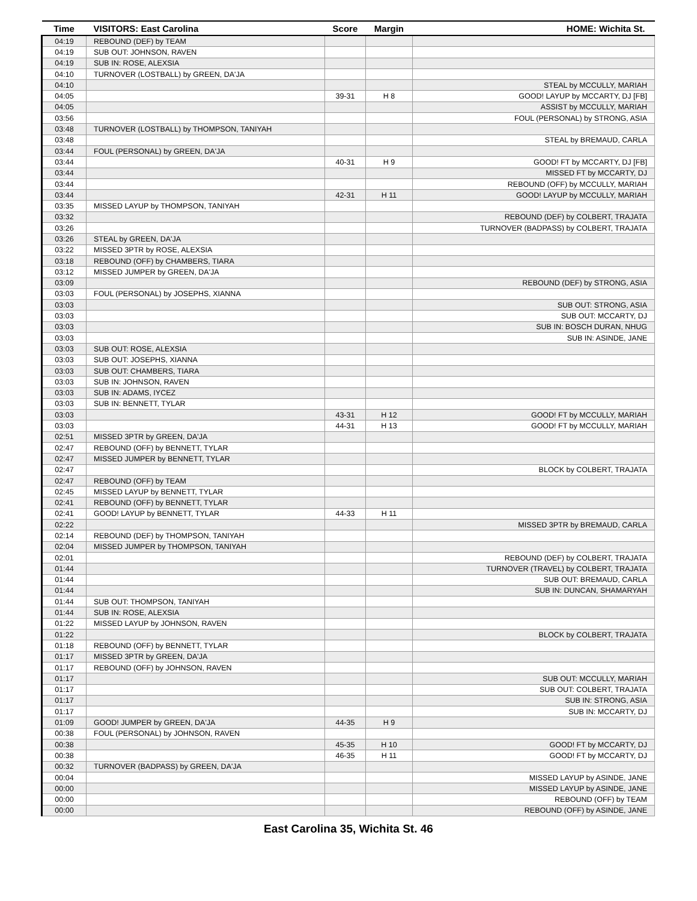| Time | VISITORS: East Carolina | Score | Margin | HOME: Wichita St. |
| --- | --- | --- | --- | --- |
| 04:19 | REBOUND (DEF) by TEAM | | | |
| 04:19 | SUB OUT: JOHNSON, RAVEN | | | |
| 04:19 | SUB IN: ROSE, ALEXSIA | | | |
| 04:10 | TURNOVER (LOSTBALL) by GREEN, DA'JA | | | |
| 04:10 | | | | STEAL by MCCULLY, MARIAH |
| 04:05 | | 39-31 | H 8 | GOOD! LAYUP by MCCARTY, DJ [FB] |
| 04:05 | | | | ASSIST by MCCULLY, MARIAH |
| 03:56 | | | | FOUL (PERSONAL) by STRONG, ASIA |
| 03:48 | TURNOVER (LOSTBALL) by THOMPSON, TANIYAH | | | |
| 03:48 | | | | STEAL by BREMAUD, CARLA |
| 03:44 | FOUL (PERSONAL) by GREEN, DA'JA | | | |
| 03:44 | | 40-31 | H 9 | GOOD! FT by MCCARTY, DJ [FB] |
| 03:44 | | | | MISSED FT by MCCARTY, DJ |
| 03:44 | | | | REBOUND (OFF) by MCCULLY, MARIAH |
| 03:44 | | 42-31 | H 11 | GOOD! LAYUP by MCCULLY, MARIAH |
| 03:35 | MISSED LAYUP by THOMPSON, TANIYAH | | | |
| 03:32 | | | | REBOUND (DEF) by COLBERT, TRAJATA |
| 03:26 | | | | TURNOVER (BADPASS) by COLBERT, TRAJATA |
| 03:26 | STEAL by GREEN, DA'JA | | | |
| 03:22 | MISSED 3PTR by ROSE, ALEXSIA | | | |
| 03:18 | REBOUND (OFF) by CHAMBERS, TIARA | | | |
| 03:12 | MISSED JUMPER by GREEN, DA'JA | | | |
| 03:09 | | | | REBOUND (DEF) by STRONG, ASIA |
| 03:03 | FOUL (PERSONAL) by JOSEPHS, XIANNA | | | |
| 03:03 | | | | SUB OUT: STRONG, ASIA |
| 03:03 | | | | SUB OUT: MCCARTY, DJ |
| 03:03 | | | | SUB IN: BOSCH DURAN, NHUG |
| 03:03 | | | | SUB IN: ASINDE, JANE |
| 03:03 | SUB OUT: ROSE, ALEXSIA | | | |
| 03:03 | SUB OUT: JOSEPHS, XIANNA | | | |
| 03:03 | SUB OUT: CHAMBERS, TIARA | | | |
| 03:03 | SUB IN: JOHNSON, RAVEN | | | |
| 03:03 | SUB IN: ADAMS, IYCEZ | | | |
| 03:03 | SUB IN: BENNETT, TYLAR | | | |
| 03:03 | | 43-31 | H 12 | GOOD! FT by MCCULLY, MARIAH |
| 03:03 | | 44-31 | H 13 | GOOD! FT by MCCULLY, MARIAH |
| 02:51 | MISSED 3PTR by GREEN, DA'JA | | | |
| 02:47 | REBOUND (OFF) by BENNETT, TYLAR | | | |
| 02:47 | MISSED JUMPER by BENNETT, TYLAR | | | |
| 02:47 | | | | BLOCK by COLBERT, TRAJATA |
| 02:47 | REBOUND (OFF) by TEAM | | | |
| 02:45 | MISSED LAYUP by BENNETT, TYLAR | | | |
| 02:41 | REBOUND (OFF) by BENNETT, TYLAR | | | |
| 02:41 | GOOD! LAYUP by BENNETT, TYLAR | 44-33 | H 11 | |
| 02:22 | | | | MISSED 3PTR by BREMAUD, CARLA |
| 02:14 | REBOUND (DEF) by THOMPSON, TANIYAH | | | |
| 02:04 | MISSED JUMPER by THOMPSON, TANIYAH | | | |
| 02:01 | | | | REBOUND (DEF) by COLBERT, TRAJATA |
| 01:44 | | | | TURNOVER (TRAVEL) by COLBERT, TRAJATA |
| 01:44 | | | | SUB OUT: BREMAUD, CARLA |
| 01:44 | | | | SUB IN: DUNCAN, SHAMARYAH |
| 01:44 | SUB OUT: THOMPSON, TANIYAH | | | |
| 01:44 | SUB IN: ROSE, ALEXSIA | | | |
| 01:22 | MISSED LAYUP by JOHNSON, RAVEN | | | |
| 01:22 | | | | BLOCK by COLBERT, TRAJATA |
| 01:18 | REBOUND (OFF) by BENNETT, TYLAR | | | |
| 01:17 | MISSED 3PTR by GREEN, DA'JA | | | |
| 01:17 | REBOUND (OFF) by JOHNSON, RAVEN | | | |
| 01:17 | | | | SUB OUT: MCCULLY, MARIAH |
| 01:17 | | | | SUB OUT: COLBERT, TRAJATA |
| 01:17 | | | | SUB IN: STRONG, ASIA |
| 01:17 | | | | SUB IN: MCCARTY, DJ |
| 01:09 | GOOD! JUMPER by GREEN, DA'JA | 44-35 | H 9 | |
| 00:38 | FOUL (PERSONAL) by JOHNSON, RAVEN | | | |
| 00:38 | | 45-35 | H 10 | GOOD! FT by MCCARTY, DJ |
| 00:38 | | 46-35 | H 11 | GOOD! FT by MCCARTY, DJ |
| 00:32 | TURNOVER (BADPASS) by GREEN, DA'JA | | | |
| 00:04 | | | | MISSED LAYUP by ASINDE, JANE |
| 00:00 | | | | MISSED LAYUP by ASINDE, JANE |
| 00:00 | | | | REBOUND (OFF) by TEAM |
| 00:00 | | | | REBOUND (OFF) by ASINDE, JANE |
East Carolina 35, Wichita St. 46